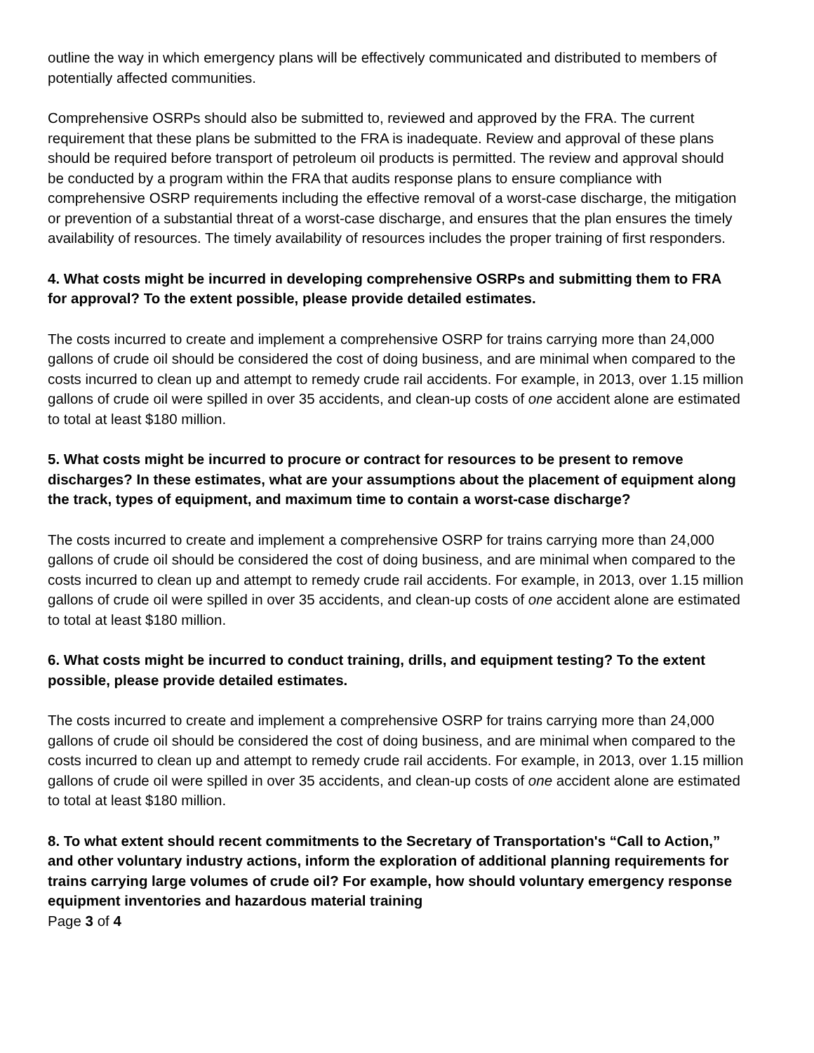outline the way in which emergency plans will be effectively communicated and distributed to members of potentially affected communities.
Comprehensive OSRPs should also be submitted to, reviewed and approved by the FRA. The current requirement that these plans be submitted to the FRA is inadequate. Review and approval of these plans should be required before transport of petroleum oil products is permitted. The review and approval should be conducted by a program within the FRA that audits response plans to ensure compliance with comprehensive OSRP requirements including the effective removal of a worst-case discharge, the mitigation or prevention of a substantial threat of a worst-case discharge, and ensures that the plan ensures the timely availability of resources. The timely availability of resources includes the proper training of first responders.
4. What costs might be incurred in developing comprehensive OSRPs and submitting them to FRA for approval? To the extent possible, please provide detailed estimates.
The costs incurred to create and implement a comprehensive OSRP for trains carrying more than 24,000 gallons of crude oil should be considered the cost of doing business, and are minimal when compared to the costs incurred to clean up and attempt to remedy crude rail accidents. For example, in 2013, over 1.15 million gallons of crude oil were spilled in over 35 accidents, and clean-up costs of one accident alone are estimated to total at least $180 million.
5. What costs might be incurred to procure or contract for resources to be present to remove discharges? In these estimates, what are your assumptions about the placement of equipment along the track, types of equipment, and maximum time to contain a worst-case discharge?
The costs incurred to create and implement a comprehensive OSRP for trains carrying more than 24,000 gallons of crude oil should be considered the cost of doing business, and are minimal when compared to the costs incurred to clean up and attempt to remedy crude rail accidents. For example, in 2013, over 1.15 million gallons of crude oil were spilled in over 35 accidents, and clean-up costs of one accident alone are estimated to total at least $180 million.
6. What costs might be incurred to conduct training, drills, and equipment testing? To the extent possible, please provide detailed estimates.
The costs incurred to create and implement a comprehensive OSRP for trains carrying more than 24,000 gallons of crude oil should be considered the cost of doing business, and are minimal when compared to the costs incurred to clean up and attempt to remedy crude rail accidents. For example, in 2013, over 1.15 million gallons of crude oil were spilled in over 35 accidents, and clean-up costs of one accident alone are estimated to total at least $180 million.
8. To what extent should recent commitments to the Secretary of Transportation's “Call to Action,” and other voluntary industry actions, inform the exploration of additional planning requirements for trains carrying large volumes of crude oil? For example, how should voluntary emergency response equipment inventories and hazardous material training
Page 3 of 4